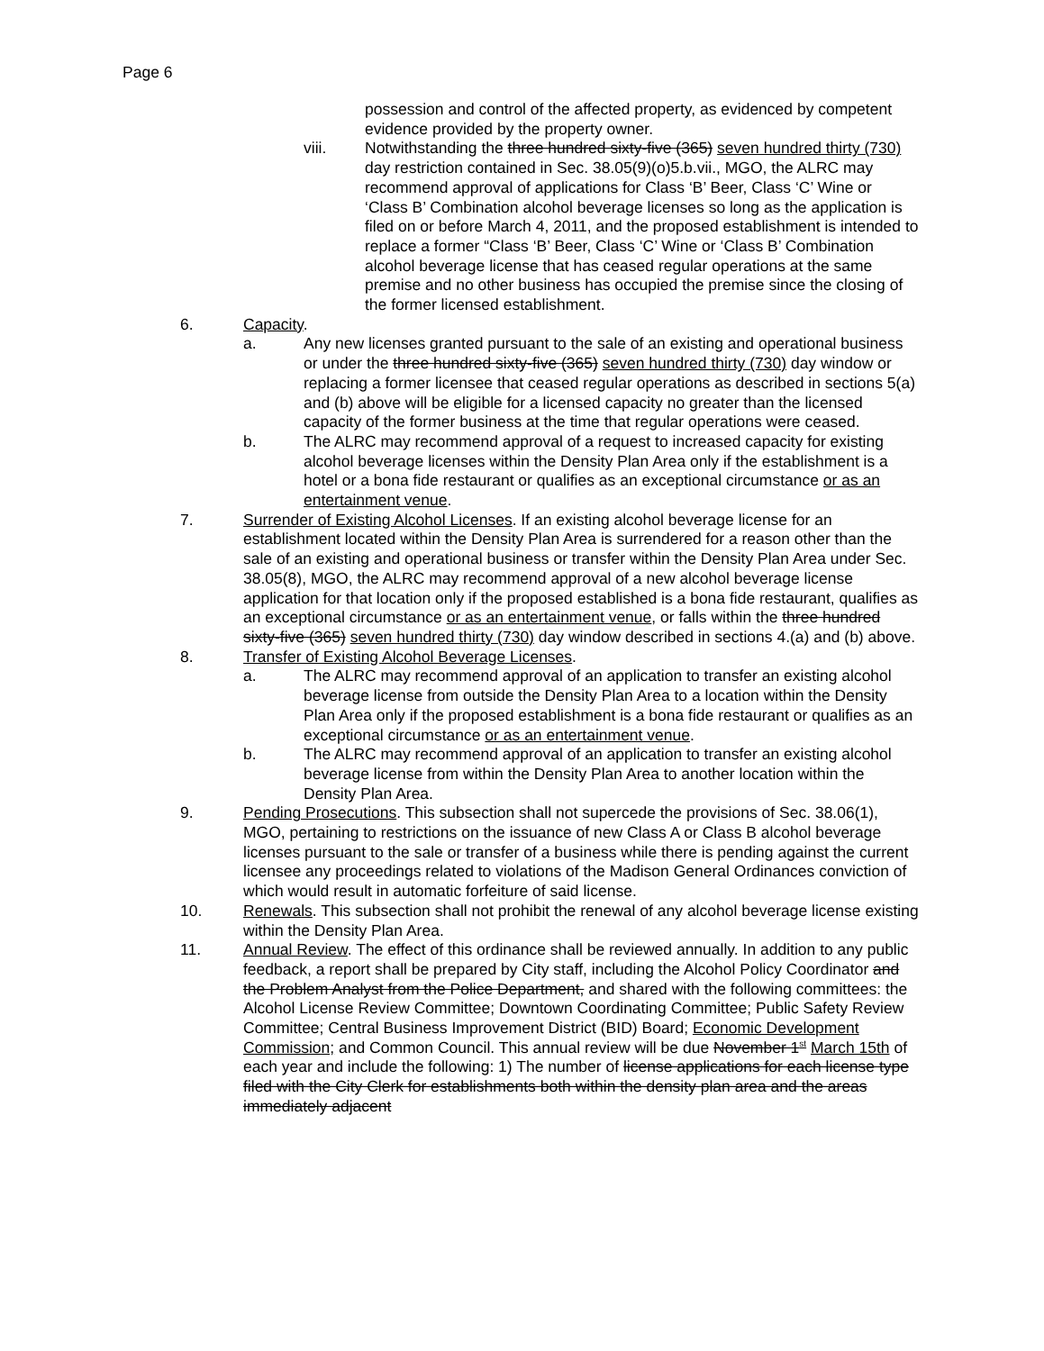Page 6
possession and control of the affected property, as evidenced by competent evidence provided by the property owner.
viii. Notwithstanding the three hundred sixty-five (365) seven hundred thirty (730) day restriction contained in Sec. 38.05(9)(o)5.b.vii., MGO, the ALRC may recommend approval of applications for Class ‘B’ Beer, Class ‘C’ Wine or ‘Class B’ Combination alcohol beverage licenses so long as the application is filed on or before March 4, 2011, and the proposed establishment is intended to replace a former “Class ‘B’ Beer, Class ‘C’ Wine or ‘Class B’ Combination alcohol beverage license that has ceased regular operations at the same premise and no other business has occupied the premise since the closing of the former licensed establishment.
6. Capacity.
a. Any new licenses granted pursuant to the sale of an existing and operational business or under the three hundred sixty-five (365) seven hundred thirty (730) day window or replacing a former licensee that ceased regular operations as described in sections 5(a) and (b) above will be eligible for a licensed capacity no greater than the licensed capacity of the former business at the time that regular operations were ceased.
b. The ALRC may recommend approval of a request to increased capacity for existing alcohol beverage licenses within the Density Plan Area only if the establishment is a hotel or a bona fide restaurant or qualifies as an exceptional circumstance or as an entertainment venue.
7. Surrender of Existing Alcohol Licenses. If an existing alcohol beverage license for an establishment located within the Density Plan Area is surrendered for a reason other than the sale of an existing and operational business or transfer within the Density Plan Area under Sec. 38.05(8), MGO, the ALRC may recommend approval of a new alcohol beverage license application for that location only if the proposed established is a bona fide restaurant, qualifies as an exceptional circumstance or as an entertainment venue, or falls within the three hundred sixty-five (365) seven hundred thirty (730) day window described in sections 4.(a) and (b) above.
8. Transfer of Existing Alcohol Beverage Licenses.
a. The ALRC may recommend approval of an application to transfer an existing alcohol beverage license from outside the Density Plan Area to a location within the Density Plan Area only if the proposed establishment is a bona fide restaurant or qualifies as an exceptional circumstance or as an entertainment venue.
b. The ALRC may recommend approval of an application to transfer an existing alcohol beverage license from within the Density Plan Area to another location within the Density Plan Area.
9. Pending Prosecutions. This subsection shall not supercede the provisions of Sec. 38.06(1), MGO, pertaining to restrictions on the issuance of new Class A or Class B alcohol beverage licenses pursuant to the sale or transfer of a business while there is pending against the current licensee any proceedings related to violations of the Madison General Ordinances conviction of which would result in automatic forfeiture of said license.
10. Renewals. This subsection shall not prohibit the renewal of any alcohol beverage license existing within the Density Plan Area.
11. Annual Review. The effect of this ordinance shall be reviewed annually. In addition to any public feedback, a report shall be prepared by City staff, including the Alcohol Policy Coordinator and the Problem Analyst from the Police Department, and shared with the following committees: the Alcohol License Review Committee; Downtown Coordinating Committee; Public Safety Review Committee; Central Business Improvement District (BID) Board; Economic Development Commission; and Common Council. This annual review will be due November 1<sup>st</sup> March 15th of each year and include the following: 1) The number of license applications for each license type filed with the City Clerk for establishments both within the density plan area and the areas immediately adjacent